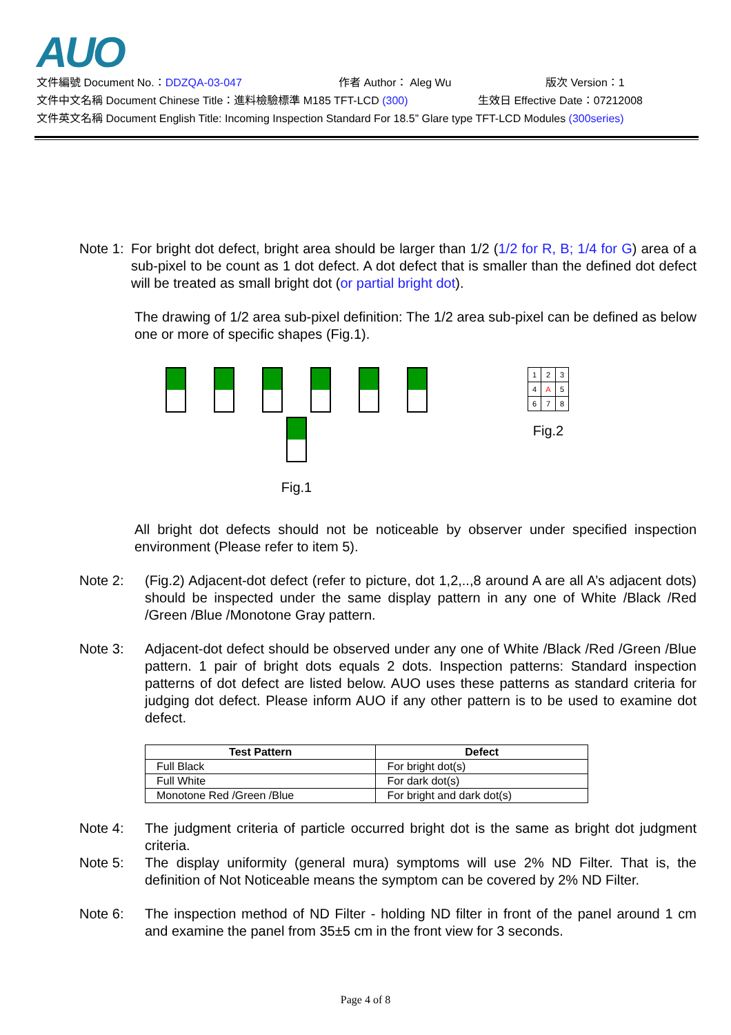AUO
文件編號 Document No.：DDZQA-03-047 作者 Author： Aleg Wu 版次 Version：1
文件中文名稱 Document Chinese Title：進料檢驗標準 M185 TFT-LCD (300) 生效日 Effective Date：07212008
文件英文名稱 Document English Title: Incoming Inspection Standard For 18.5” Glare type TFT-LCD Modules (300series)
Note 1:
For bright dot defect, bright area should be larger than 1/2 (1/2 for R, B; 1/4 for G) area of a sub-pixel to be count as 1 dot defect. A dot defect that is smaller than the defined dot defect will be treated as small bright dot (or partial bright dot).
The drawing of 1/2 area sub-pixel definition: The 1/2 area sub-pixel can be defined as below one or more of specific shapes (Fig.1).
Fig.1
| 1 | 2 | 3 |
| 4 | A | 5 |
| 6 | 7 | 8 |
Fig.2
All bright dot defects should not be noticeable by observer under specified inspection environment (Please refer to item 5).
Note 2: (Fig.2) Adjacent-dot defect (refer to picture, dot 1,2,..,8 around A are all A’s adjacent dots) should be inspected under the same display pattern in any one of White /Black /Red /Green /Blue /Monotone Gray pattern.
Note 3: Adjacent-dot defect should be observed under any one of White /Black /Red /Green /Blue pattern. 1 pair of bright dots equals 2 dots. Inspection patterns: Standard inspection patterns of dot defect are listed below. AUO uses these patterns as standard criteria for judging dot defect. Please inform AUO if any other pattern is to be used to examine dot defect.
| Test Pattern | Defect |
| --- | --- |
| Full Black | For bright dot(s) |
| Full White | For dark dot(s) |
| Monotone Red /Green /Blue | For bright and dark dot(s) |
Note 4: The judgment criteria of particle occurred bright dot is the same as bright dot judgment criteria.
Note 5: The display uniformity (general mura) symptoms will use 2% ND Filter. That is, the definition of Not Noticeable means the symptom can be covered by 2% ND Filter.
Note 6: The inspection method of ND Filter - holding ND filter in front of the panel around 1 cm and examine the panel from 35±5 cm in the front view for 3 seconds.
Page 4 of 8